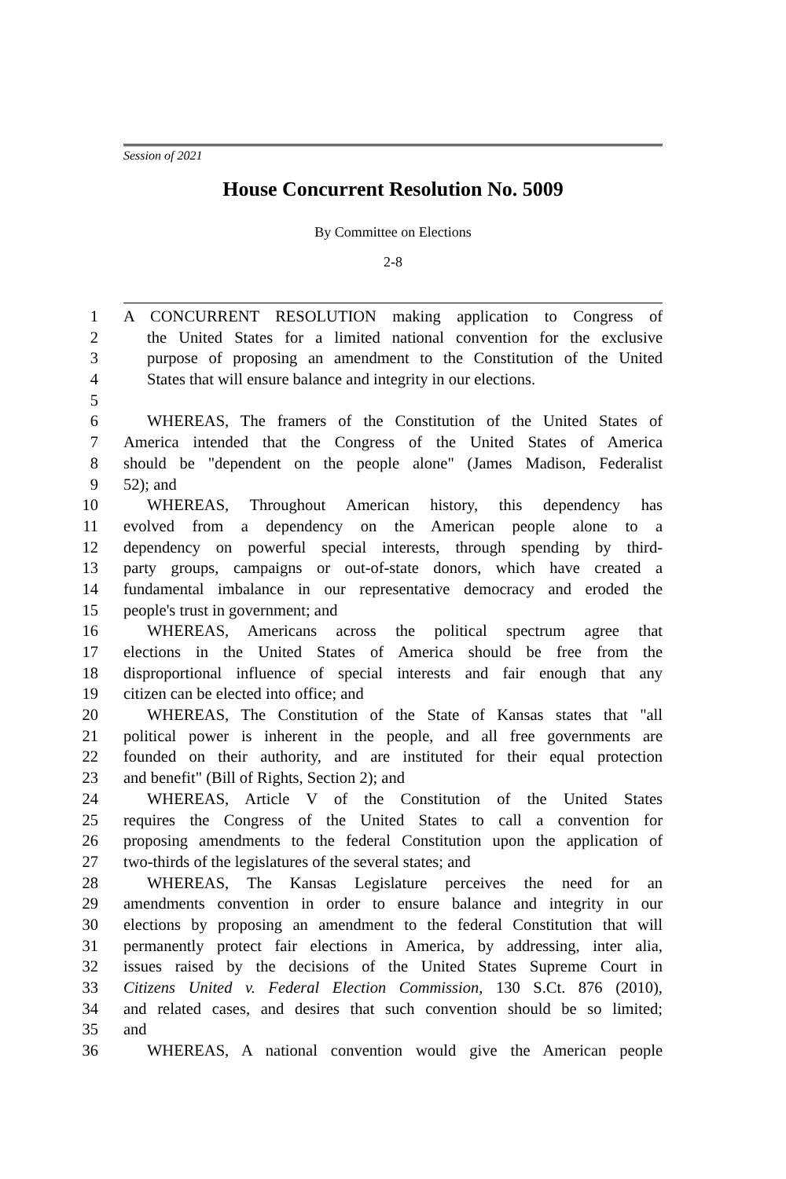Session of 2021
House Concurrent Resolution No. 5009
By Committee on Elections
2-8
1 A CONCURRENT RESOLUTION making application to Congress of
2 the United States for a limited national convention for the exclusive
3 purpose of proposing an amendment to the Constitution of the United
4 States that will ensure balance and integrity in our elections.
5
6 WHEREAS, The framers of the Constitution of the United States of
7 America intended that the Congress of the United States of America
8 should be "dependent on the people alone" (James Madison, Federalist
9 52); and
10 WHEREAS, Throughout American history, this dependency has
11 evolved from a dependency on the American people alone to a
12 dependency on powerful special interests, through spending by third-
13 party groups, campaigns or out-of-state donors, which have created a
14 fundamental imbalance in our representative democracy and eroded the
15 people's trust in government; and
16 WHEREAS, Americans across the political spectrum agree that
17 elections in the United States of America should be free from the
18 disproportional influence of special interests and fair enough that any
19 citizen can be elected into office; and
20 WHEREAS, The Constitution of the State of Kansas states that "all
21 political power is inherent in the people, and all free governments are
22 founded on their authority, and are instituted for their equal protection
23 and benefit" (Bill of Rights, Section 2); and
24 WHEREAS, Article V of the Constitution of the United States
25 requires the Congress of the United States to call a convention for
26 proposing amendments to the federal Constitution upon the application of
27 two-thirds of the legislatures of the several states; and
28 WHEREAS, The Kansas Legislature perceives the need for an
29 amendments convention in order to ensure balance and integrity in our
30 elections by proposing an amendment to the federal Constitution that will
31 permanently protect fair elections in America, by addressing, inter alia,
32 issues raised by the decisions of the United States Supreme Court in
33 Citizens United v. Federal Election Commission, 130 S.Ct. 876 (2010),
34 and related cases, and desires that such convention should be so limited;
35 and
36 WHEREAS, A national convention would give the American people